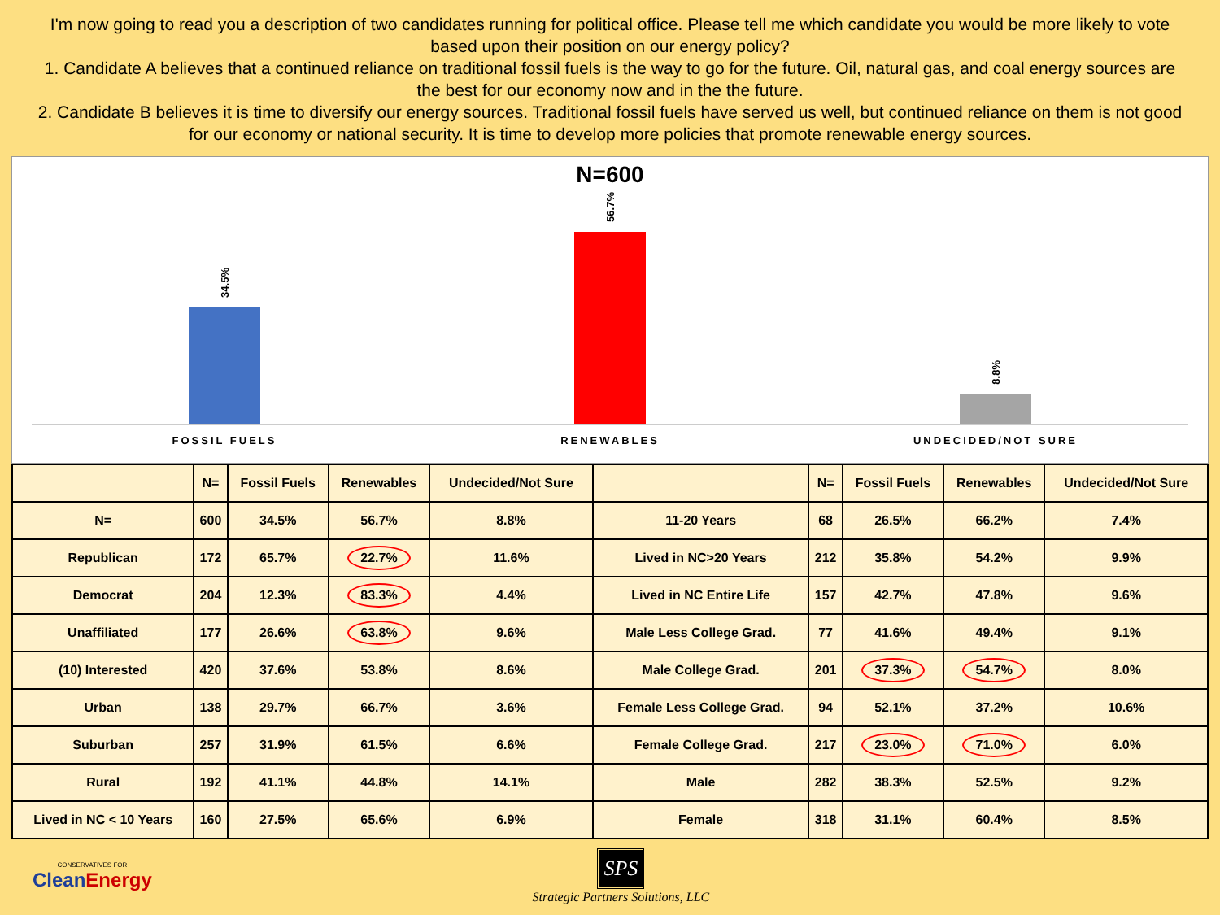I'm now going to read you a description of two candidates running for political office. Please tell me which candidate you would be more likely to vote based upon their position on our energy policy?
1. Candidate A believes that a continued reliance on traditional fossil fuels is the way to go for the future. Oil, natural gas, and coal energy sources are the best for our economy now and in the the future.
2. Candidate B believes it is time to diversify our energy sources. Traditional fossil fuels have served us well, but continued reliance on them is not good for our economy or national security. It is time to develop more policies that promote renewable energy sources.
N=600
34.5%
56.7%
8.8%
FOSSIL FUELS RENEWABLES UNDECIDED/NOT SURE
| | N= | Fossil Fuels | Renewables | Undecided/Not Sure | | N= | Fossil Fuels | Renewables | Undecided/Not Sure |
| --- | --- | --- | --- | --- | --- | --- | --- | --- | --- |
| N= | 600 | 34.5% | 56.7% | 8.8% | 11-20 Years | 68 | 26.5% | 66.2% | 7.4% |
| Republican | 172 | 65.7% | 22.7% | 11.6% | Lived in NC>20 Years | 212 | 35.8% | 54.2% | 9.9% |
| Democrat | 204 | 12.3% | 83.3% | 4.4% | Lived in NC Entire Life | 157 | 42.7% | 47.8% | 9.6% |
| Unaffiliated | 177 | 26.6% | 63.8% | 9.6% | Male Less College Grad. | 77 | 41.6% | 49.4% | 9.1% |
| (10) Interested | 420 | 37.6% | 53.8% | 8.6% | Male College Grad. | 201 | 37.3% | 54.7% | 8.0% |
| Urban | 138 | 29.7% | 66.7% | 3.6% | Female Less College Grad. | 94 | 52.1% | 37.2% | 10.6% |
| Suburban | 257 | 31.9% | 61.5% | 6.6% | Female College Grad. | 217 | 23.0% | 71.0% | 6.0% |
| Rural | 192 | 41.1% | 44.8% | 14.1% | Male | 282 | 38.3% | 52.5% | 9.2% |
| Lived in NC < 10 Years | 160 | 27.5% | 65.6% | 6.9% | Female | 318 | 31.1% | 60.4% | 8.5% |
CONSERVATIVES FOR
CleanEnergy
SPS
Strategic Partners Solutions, LLC